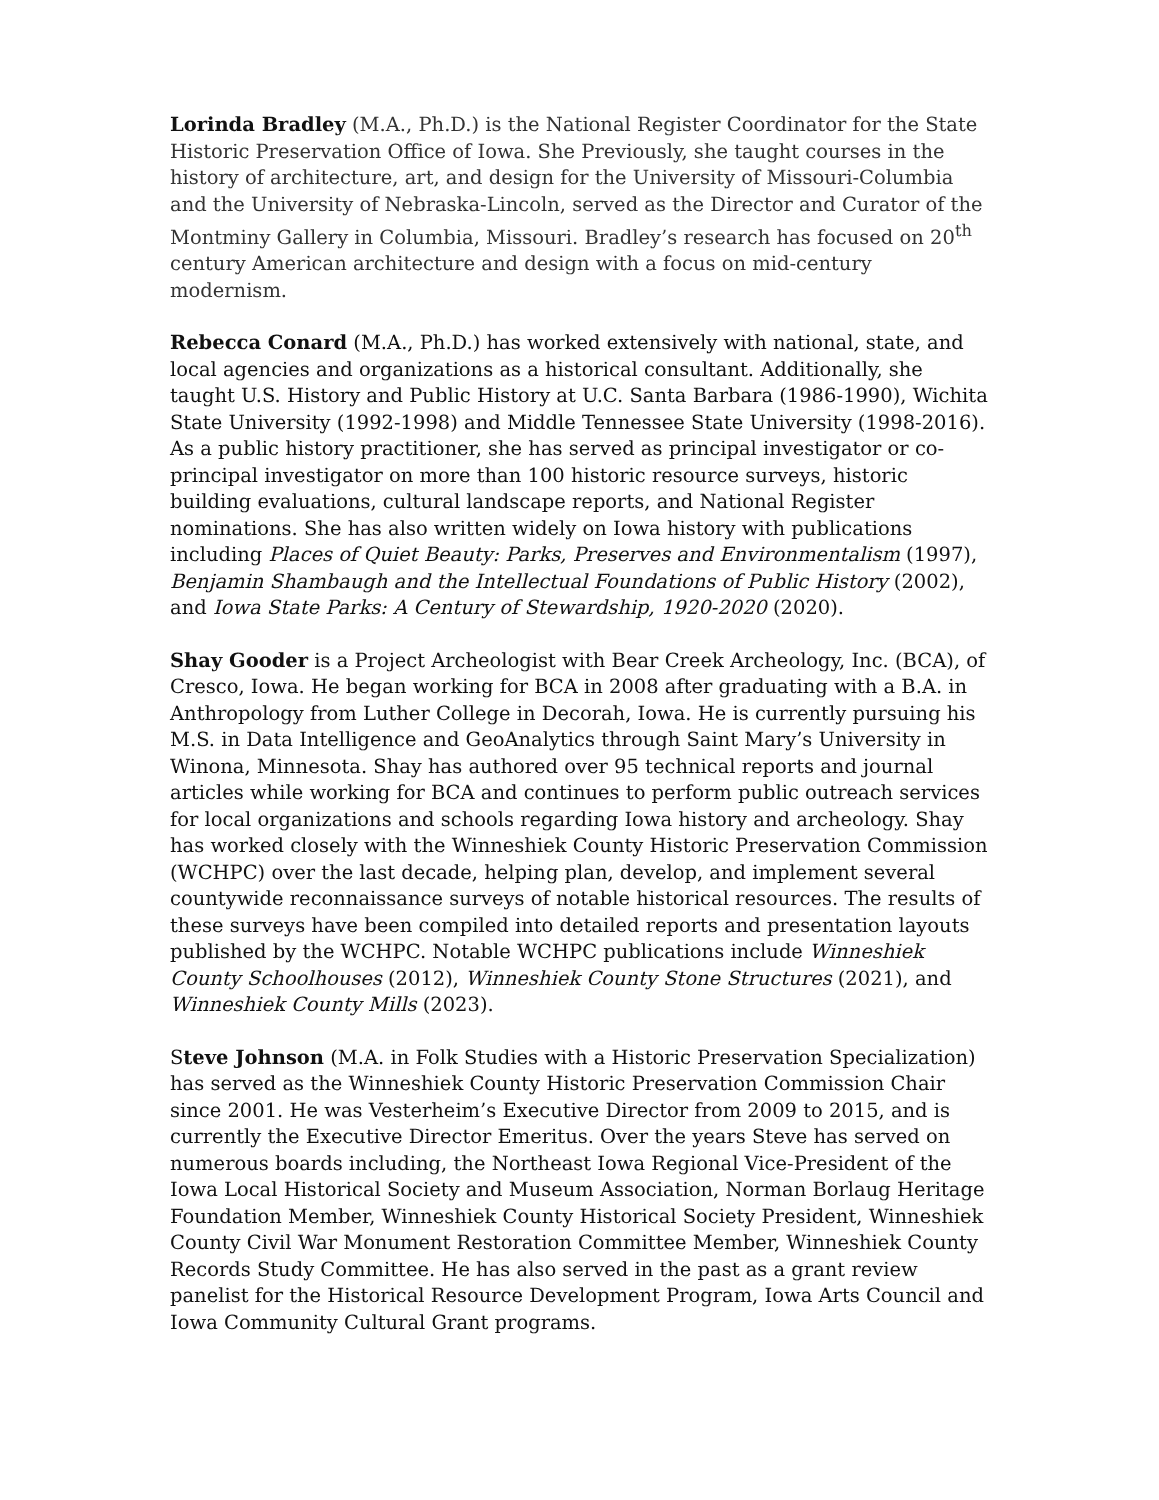Lorinda Bradley (M.A., Ph.D.) is the National Register Coordinator for the State Historic Preservation Office of Iowa. She Previously, she taught courses in the history of architecture, art, and design for the University of Missouri-Columbia and the University of Nebraska-Lincoln, served as the Director and Curator of the Montminy Gallery in Columbia, Missouri. Bradley’s research has focused on 20<sup>th</sup> century American architecture and design with a focus on mid-century modernism.
Rebecca Conard (M.A., Ph.D.) has worked extensively with national, state, and local agencies and organizations as a historical consultant. Additionally, she taught U.S. History and Public History at U.C. Santa Barbara (1986-1990), Wichita State University (1992-1998) and Middle Tennessee State University (1998-2016). As a public history practitioner, she has served as principal investigator or co-principal investigator on more than 100 historic resource surveys, historic building evaluations, cultural landscape reports, and National Register nominations. She has also written widely on Iowa history with publications including Places of Quiet Beauty: Parks, Preserves and Environmentalism (1997), Benjamin Shambaugh and the Intellectual Foundations of Public History (2002), and Iowa State Parks: A Century of Stewardship, 1920-2020 (2020).
Shay Gooder is a Project Archeologist with Bear Creek Archeology, Inc. (BCA), of Cresco, Iowa. He began working for BCA in 2008 after graduating with a B.A. in Anthropology from Luther College in Decorah, Iowa. He is currently pursuing his M.S. in Data Intelligence and GeoAnalytics through Saint Mary’s University in Winona, Minnesota. Shay has authored over 95 technical reports and journal articles while working for BCA and continues to perform public outreach services for local organizations and schools regarding Iowa history and archeology. Shay has worked closely with the Winneshiek County Historic Preservation Commission (WCHPC) over the last decade, helping plan, develop, and implement several countywide reconnaissance surveys of notable historical resources. The results of these surveys have been compiled into detailed reports and presentation layouts published by the WCHPC. Notable WCHPC publications include Winneshiek County Schoolhouses (2012), Winneshiek County Stone Structures (2021), and Winneshiek County Mills (2023).
Steve Johnson (M.A. in Folk Studies with a Historic Preservation Specialization) has served as the Winneshiek County Historic Preservation Commission Chair since 2001. He was Vesterheim’s Executive Director from 2009 to 2015, and is currently the Executive Director Emeritus. Over the years Steve has served on numerous boards including, the Northeast Iowa Regional Vice-President of the Iowa Local Historical Society and Museum Association, Norman Borlaug Heritage Foundation Member, Winneshiek County Historical Society President, Winneshiek County Civil War Monument Restoration Committee Member, Winneshiek County Records Study Committee. He has also served in the past as a grant review panelist for the Historical Resource Development Program, Iowa Arts Council and Iowa Community Cultural Grant programs.